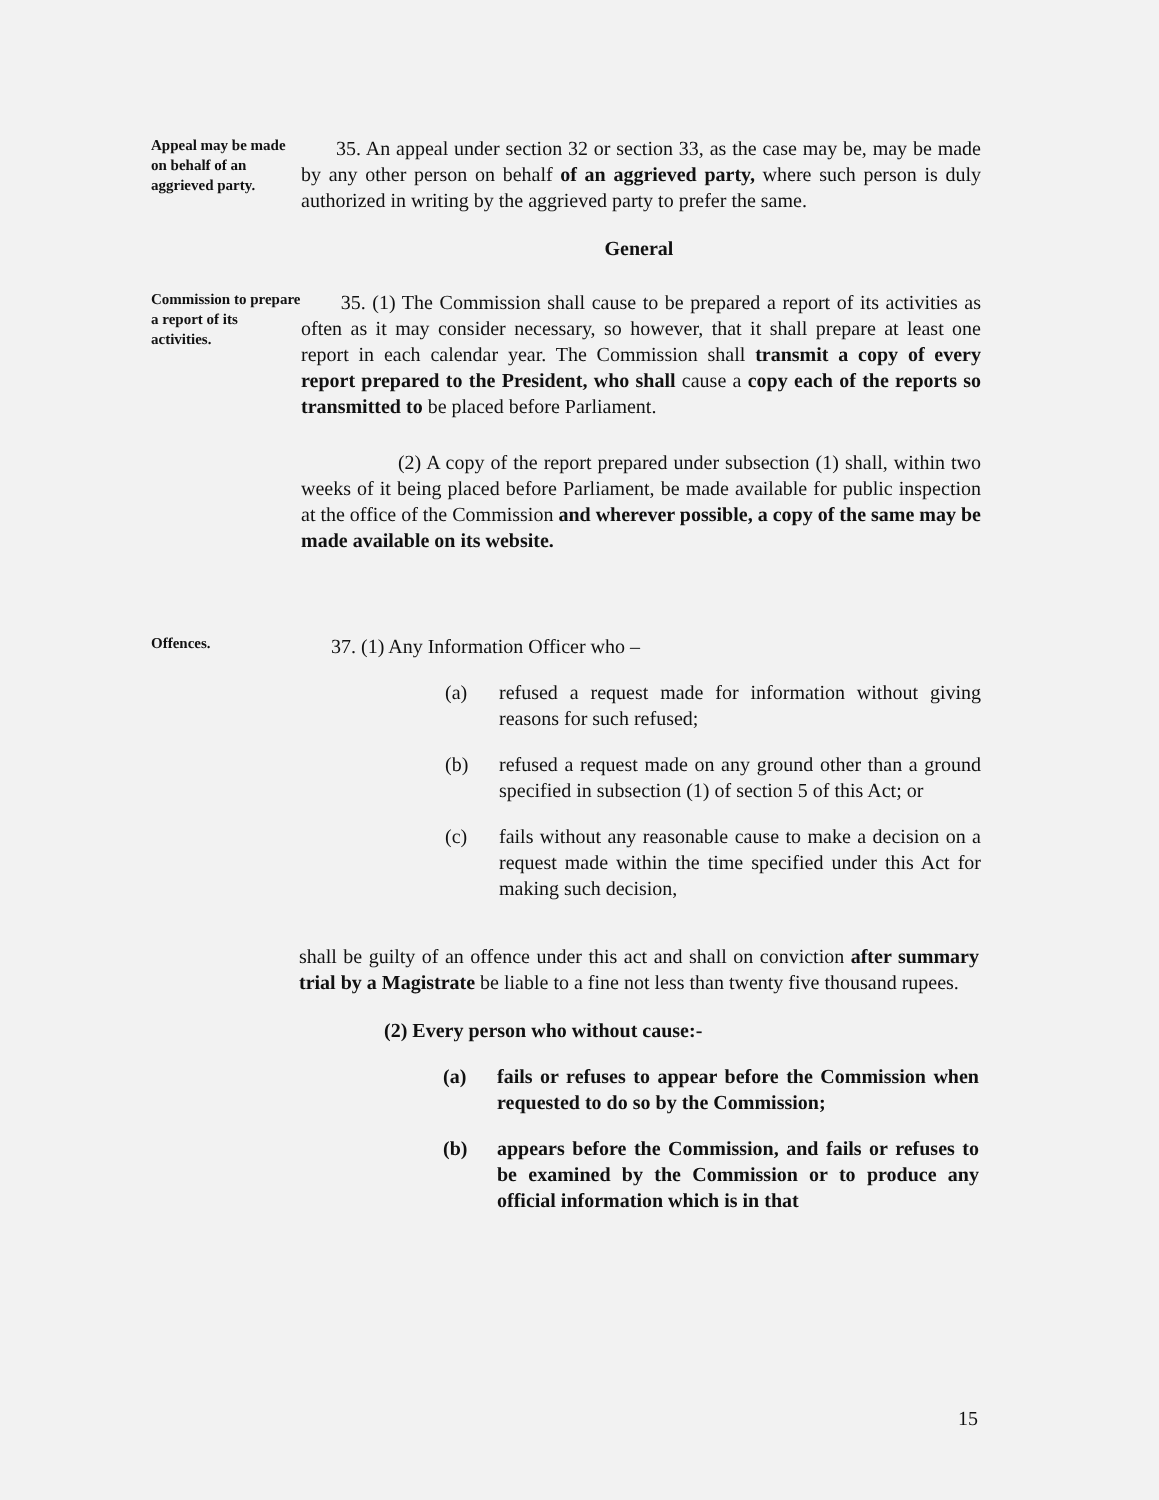Appeal may be made on behalf of an aggrieved party.
35. An appeal under section 32 or section 33, as the case may be, may be made by any other person on behalf of an aggrieved party, where such person is duly authorized in writing by the aggrieved party to prefer the same.
General
Commission to prepare a report of its activities.
35. (1) The Commission shall cause to be prepared a report of its activities as often as it may consider necessary, so however, that it shall prepare at least one report in each calendar year. The Commission shall transmit a copy of every report prepared to the President, who shall cause a copy each of the reports so transmitted to be placed before Parliament.
(2) A copy of the report prepared under subsection (1) shall, within two weeks of it being placed before Parliament, be made available for public inspection at the office of the Commission and wherever possible, a copy of the same may be made available on its website.
Offences.
37. (1) Any Information Officer who –
(a) refused a request made for information without giving reasons for such refused;
(b) refused a request made on any ground other than a ground specified in subsection (1) of section 5 of this Act; or
(c) fails without any reasonable cause to make a decision on a request made within the time specified under this Act for making such decision,
shall be guilty of an offence under this act and shall on conviction after summary trial by a Magistrate be liable to a fine not less than twenty five thousand rupees.
(2) Every person who without cause:-
(a) fails or refuses to appear before the Commission when requested to do so by the Commission;
(b) appears before the Commission, and fails or refuses to be examined by the Commission or to produce any official information which is in that
15